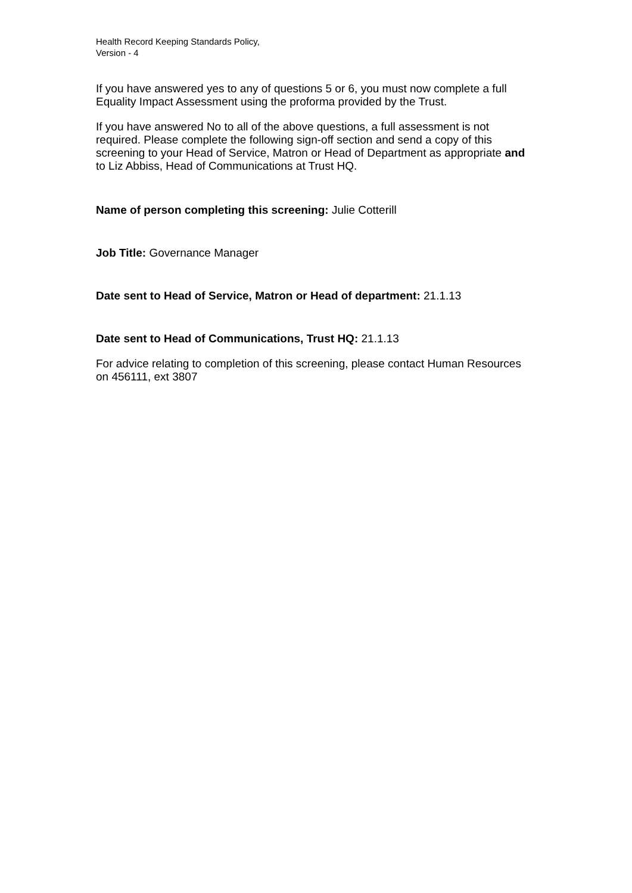Health Record Keeping Standards Policy,
Version - 4
If you have answered yes to any of questions 5 or 6, you must now complete a full Equality Impact Assessment using the proforma provided by the Trust.
If you have answered No to all of the above questions, a full assessment is not required. Please complete the following sign-off section and send a copy of this screening to your Head of Service, Matron or Head of Department as appropriate and to Liz Abbiss, Head of Communications at Trust HQ.
Name of person completing this screening: Julie Cotterill
Job Title: Governance Manager
Date sent to Head of Service, Matron or Head of department: 21.1.13
Date sent to Head of Communications, Trust HQ: 21.1.13
For advice relating to completion of this screening, please contact Human Resources on 456111, ext 3807